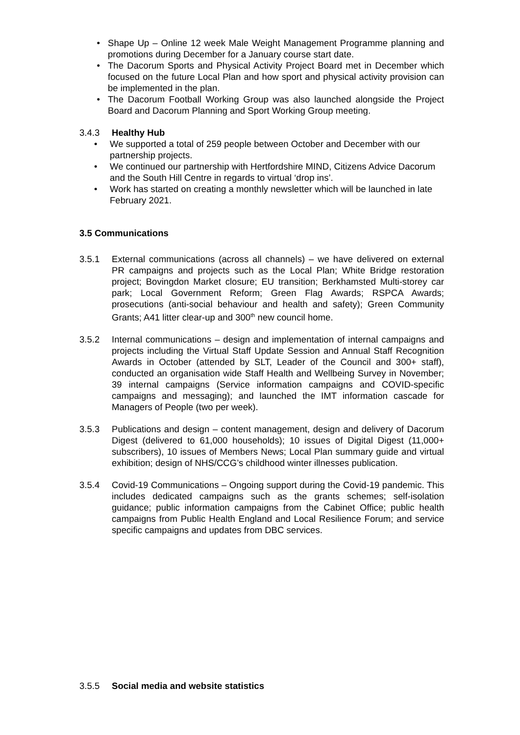• Shape Up – Online 12 week Male Weight Management Programme planning and promotions during December for a January course start date.
• The Dacorum Sports and Physical Activity Project Board met in December which focused on the future Local Plan and how sport and physical activity provision can be implemented in the plan.
• The Dacorum Football Working Group was also launched alongside the Project Board and Dacorum Planning and Sport Working Group meeting.
3.4.3 Healthy Hub
• We supported a total of 259 people between October and December with our partnership projects.
• We continued our partnership with Hertfordshire MIND, Citizens Advice Dacorum and the South Hill Centre in regards to virtual ‘drop ins’.
• Work has started on creating a monthly newsletter which will be launched in late February 2021.
3.5 Communications
3.5.1 External communications (across all channels) – we have delivered on external PR campaigns and projects such as the Local Plan; White Bridge restoration project; Bovingdon Market closure; EU transition; Berkhamsted Multi-storey car park; Local Government Reform; Green Flag Awards; RSPCA Awards; prosecutions (anti-social behaviour and health and safety); Green Community Grants; A41 litter clear-up and 300<sup>th</sup> new council home.
3.5.2 Internal communications – design and implementation of internal campaigns and projects including the Virtual Staff Update Session and Annual Staff Recognition Awards in October (attended by SLT, Leader of the Council and 300+ staff), conducted an organisation wide Staff Health and Wellbeing Survey in November; 39 internal campaigns (Service information campaigns and COVID-specific campaigns and messaging); and launched the IMT information cascade for Managers of People (two per week).
3.5.3 Publications and design – content management, design and delivery of Dacorum Digest (delivered to 61,000 households); 10 issues of Digital Digest (11,000+ subscribers), 10 issues of Members News; Local Plan summary guide and virtual exhibition; design of NHS/CCG’s childhood winter illnesses publication.
3.5.4 Covid-19 Communications – Ongoing support during the Covid-19 pandemic. This includes dedicated campaigns such as the grants schemes; self-isolation guidance; public information campaigns from the Cabinet Office; public health campaigns from Public Health England and Local Resilience Forum; and service specific campaigns and updates from DBC services.
3.5.5 Social media and website statistics